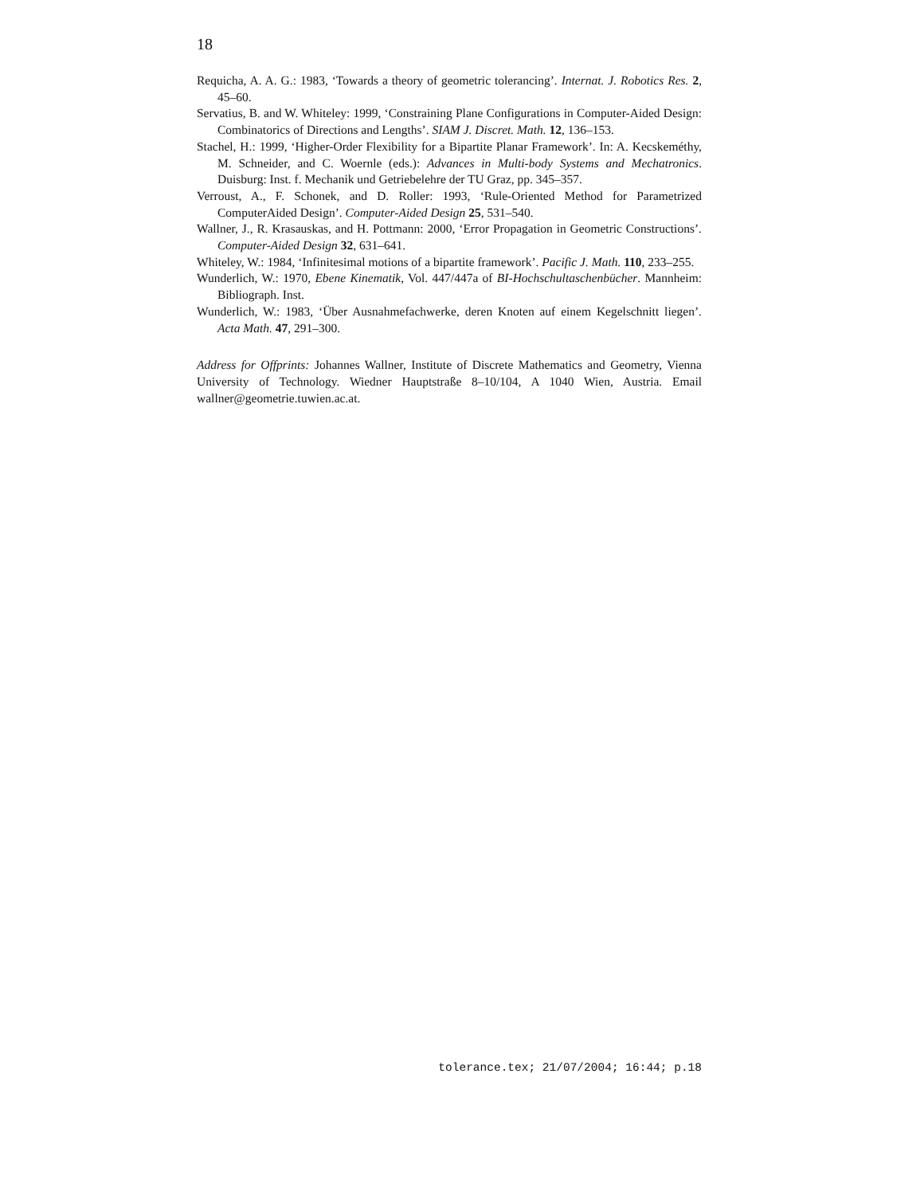18
Requicha, A. A. G.: 1983, ‘Towards a theory of geometric tolerancing’. Internat. J. Robotics Res. 2, 45–60.
Servatius, B. and W. Whiteley: 1999, ‘Constraining Plane Configurations in Computer-Aided Design: Combinatorics of Directions and Lengths’. SIAM J. Discret. Math. 12, 136–153.
Stachel, H.: 1999, ‘Higher-Order Flexibility for a Bipartite Planar Framework’. In: A. Kecskeméthy, M. Schneider, and C. Woernle (eds.): Advances in Multi-body Systems and Mechatronics. Duisburg: Inst. f. Mechanik und Getriebelehre der TU Graz, pp. 345–357.
Verroust, A., F. Schonek, and D. Roller: 1993, ‘Rule-Oriented Method for Parametrized ComputerAided Design’. Computer-Aided Design 25, 531–540.
Wallner, J., R. Krasauskas, and H. Pottmann: 2000, ‘Error Propagation in Geometric Constructions’. Computer-Aided Design 32, 631–641.
Whiteley, W.: 1984, ‘Infinitesimal motions of a bipartite framework’. Pacific J. Math. 110, 233–255.
Wunderlich, W.: 1970, Ebene Kinematik, Vol. 447/447a of BI-Hochschultaschenbücher. Mannheim: Bibliograph. Inst.
Wunderlich, W.: 1983, ‘Über Ausnahmefachwerke, deren Knoten auf einem Kegelschnitt liegen’. Acta Math. 47, 291–300.
Address for Offprints: Johannes Wallner, Institute of Discrete Mathematics and Geometry, Vienna University of Technology. Wiedner Hauptstraße 8–10/104, A 1040 Wien, Austria. Email wallner@geometrie.tuwien.ac.at.
tolerance.tex; 21/07/2004; 16:44; p.18